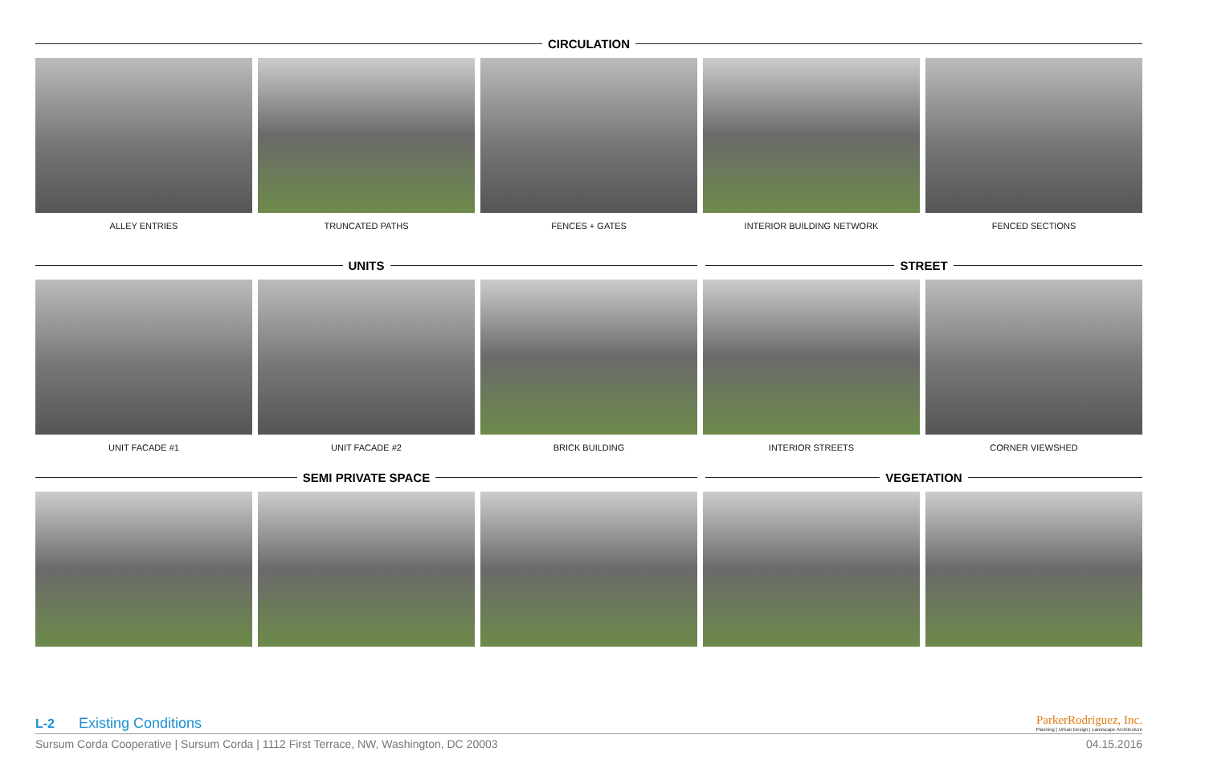CIRCULATION
ALLEY ENTRIES TRUNCATED PATHS FENCES + GATES INTERIOR BUILDING NETWORK FENCED SECTIONS
UNITS STREET
UNIT FACADE #1 UNIT FACADE #2 BRICK BUILDING INTERIOR STREETS CORNER VIEWSHED
SEMI PRIVATE SPACE VEGETATION
L-2 Existing Conditions
ParkerRodriguez, Inc.
Planning | Urban Design | Landscape Architecture
Sursum Corda Cooperative | Sursum Corda | 1112 First Terrace, NW, Washington, DC 20003 04.15.2016